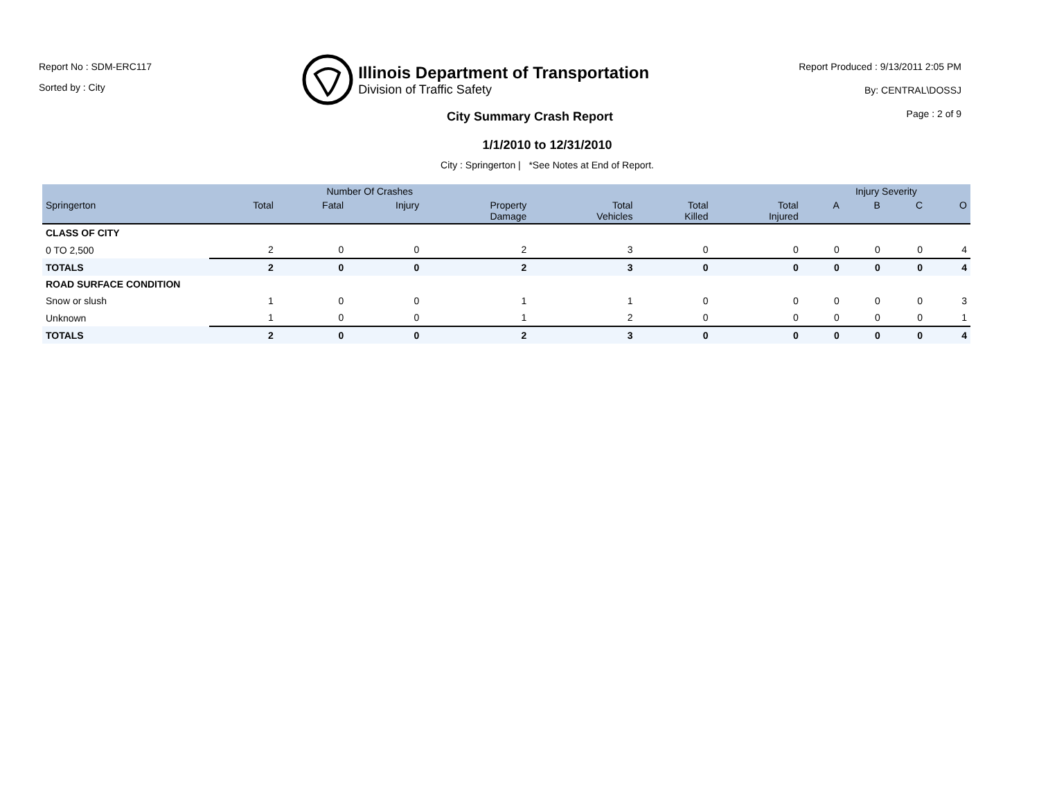Report No : SDM-ERC117
Sorted by : City
Illinois Department of Transportation
Division of Traffic Safety
Report Produced : 9/13/2011 2:05 PM
By: CENTRAL\DOSSJ
Page : 2 of 9
City Summary Crash Report
1/1/2010 to 12/31/2010
City : Springerton | *See Notes at End of Report.
| | Number Of Crashes | | | | | | | Injury Severity | | | |
| --- | --- | --- | --- | --- | --- | --- | --- | --- | --- | --- | --- |
| Springerton | Total | Fatal | Injury | Property Damage | Total Vehicles | Total Killed | Total Injured | A | B | C | O |
| CLASS OF CITY | | | | | | | | | | | |
| 0 TO 2,500 | 2 | 0 | 0 | 2 | 3 | 0 | 0 | 0 | 0 | 0 | 4 |
| TOTALS | 2 | 0 | 0 | 2 | 3 | 0 | 0 | 0 | 0 | 0 | 4 |
| ROAD SURFACE CONDITION | | | | | | | | | | | |
| Snow or slush | 1 | 0 | 0 | 1 | 1 | 0 | 0 | 0 | 0 | 0 | 3 |
| Unknown | 1 | 0 | 0 | 1 | 2 | 0 | 0 | 0 | 0 | 0 | 1 |
| TOTALS | 2 | 0 | 0 | 2 | 3 | 0 | 0 | 0 | 0 | 0 | 4 |